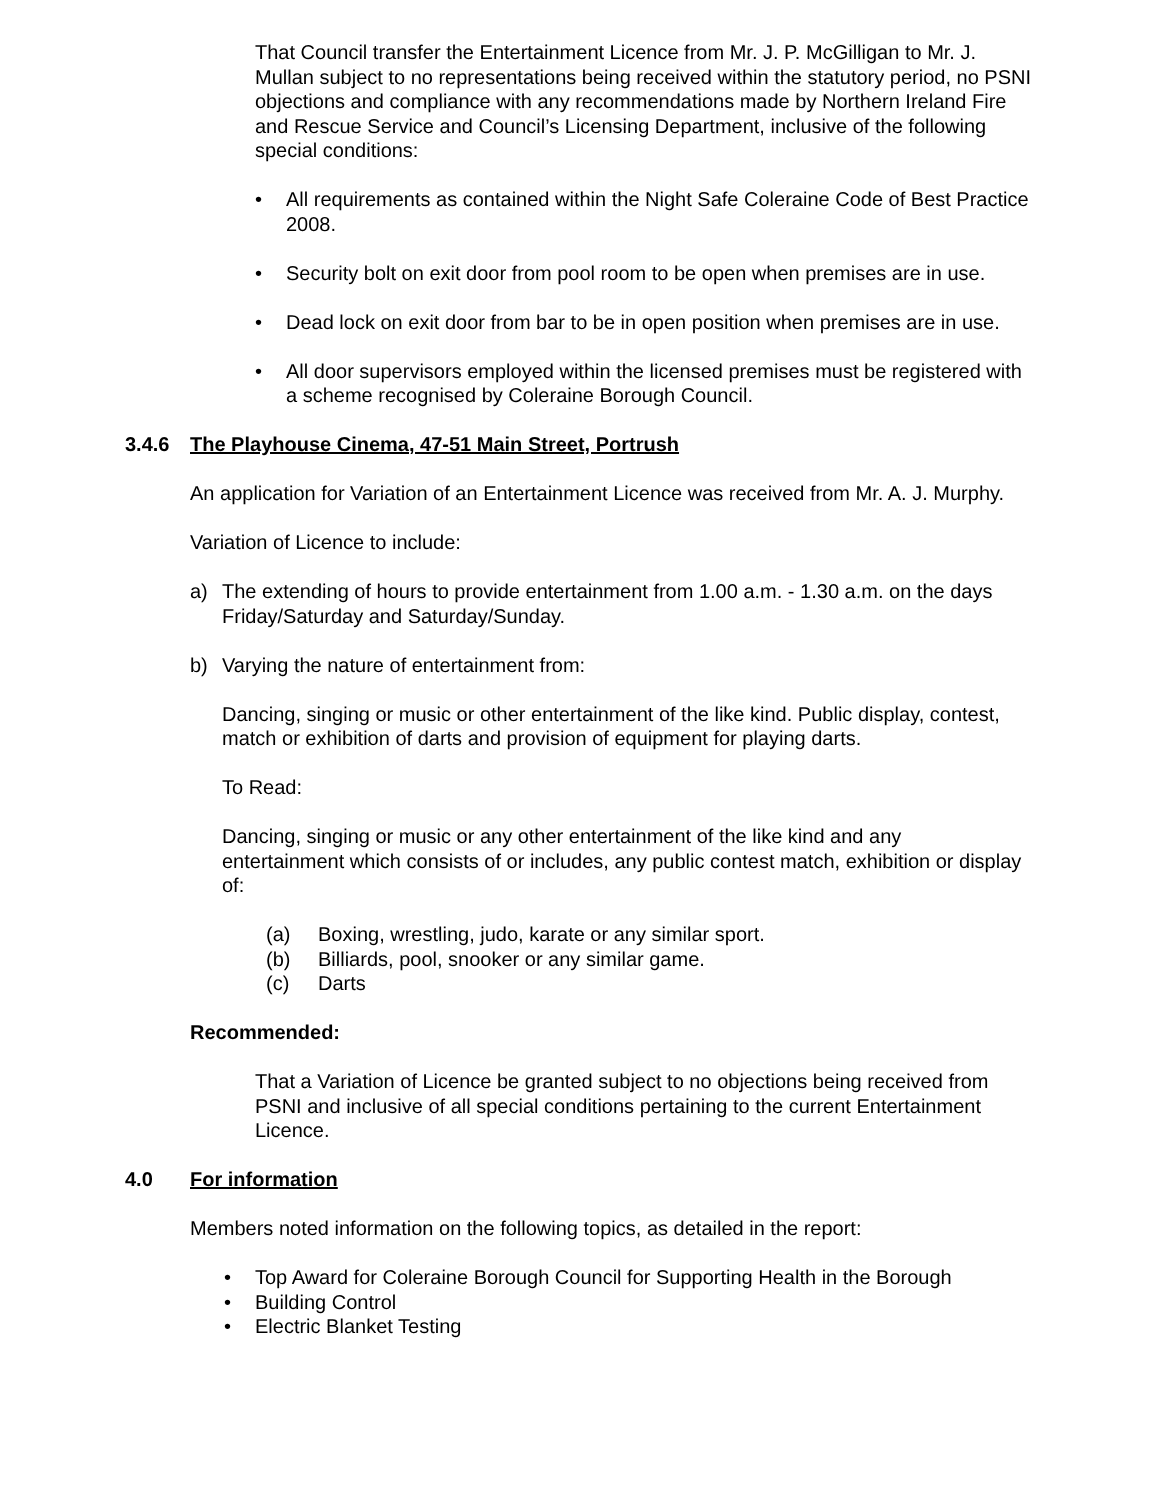That Council transfer the Entertainment Licence from Mr. J. P. McGilligan to Mr. J. Mullan subject to no representations being received within the statutory period, no PSNI objections and compliance with any recommendations made by Northern Ireland Fire and Rescue Service and Council’s Licensing Department, inclusive of the following special conditions:
• All requirements as contained within the Night Safe Coleraine Code of Best Practice 2008.
• Security bolt on exit door from pool room to be open when premises are in use.
• Dead lock on exit door from bar to be in open position when premises are in use.
• All door supervisors employed within the licensed premises must be registered with a scheme recognised by Coleraine Borough Council.
3.4.6 The Playhouse Cinema, 47-51 Main Street, Portrush
An application for Variation of an Entertainment Licence was received from Mr. A. J. Murphy.
Variation of Licence to include:
a) The extending of hours to provide entertainment from 1.00 a.m. - 1.30 a.m. on the days Friday/Saturday and Saturday/Sunday.
b) Varying the nature of entertainment from:
Dancing, singing or music or other entertainment of the like kind. Public display, contest, match or exhibition of darts and provision of equipment for playing darts.
To Read:
Dancing, singing or music or any other entertainment of the like kind and any entertainment which consists of or includes, any public contest match, exhibition or display of:
(a) Boxing, wrestling, judo, karate or any similar sport.
(b) Billiards, pool, snooker or any similar game.
(c) Darts
Recommended:
That a Variation of Licence be granted subject to no objections being received from PSNI and inclusive of all special conditions pertaining to the current Entertainment Licence.
4.0 For information
Members noted information on the following topics, as detailed in the report:
• Top Award for Coleraine Borough Council for Supporting Health in the Borough
• Building Control
• Electric Blanket Testing